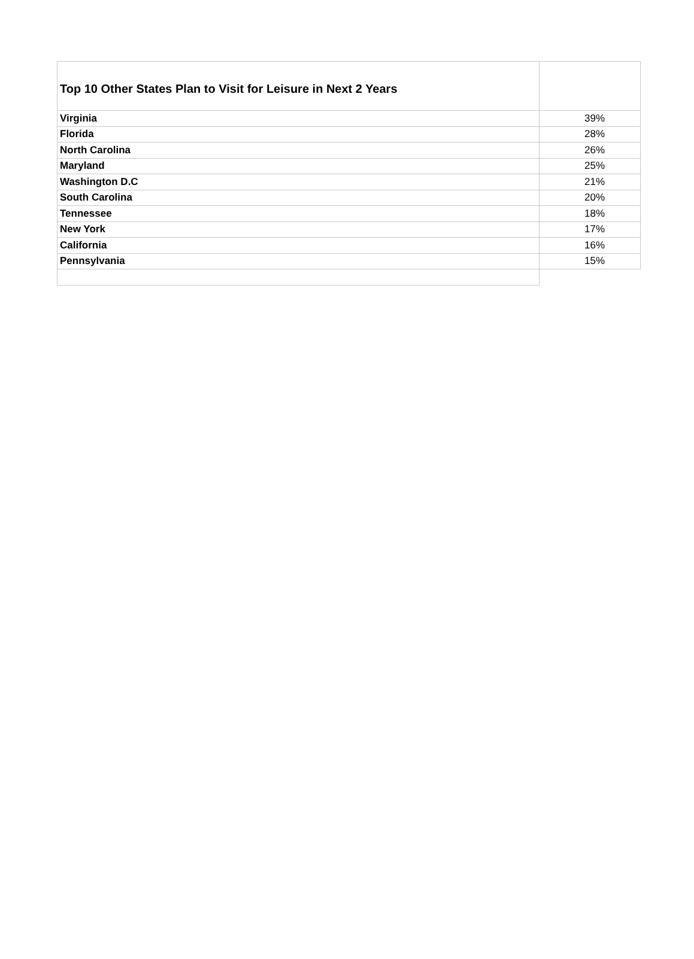| Top 10 Other States Plan to Visit for Leisure in Next 2 Years | |
| --- | --- |
| Virginia | 39% |
| Florida | 28% |
| North Carolina | 26% |
| Maryland | 25% |
| Washington D.C | 21% |
| South Carolina | 20% |
| Tennessee | 18% |
| New York | 17% |
| California | 16% |
| Pennsylvania | 15% |